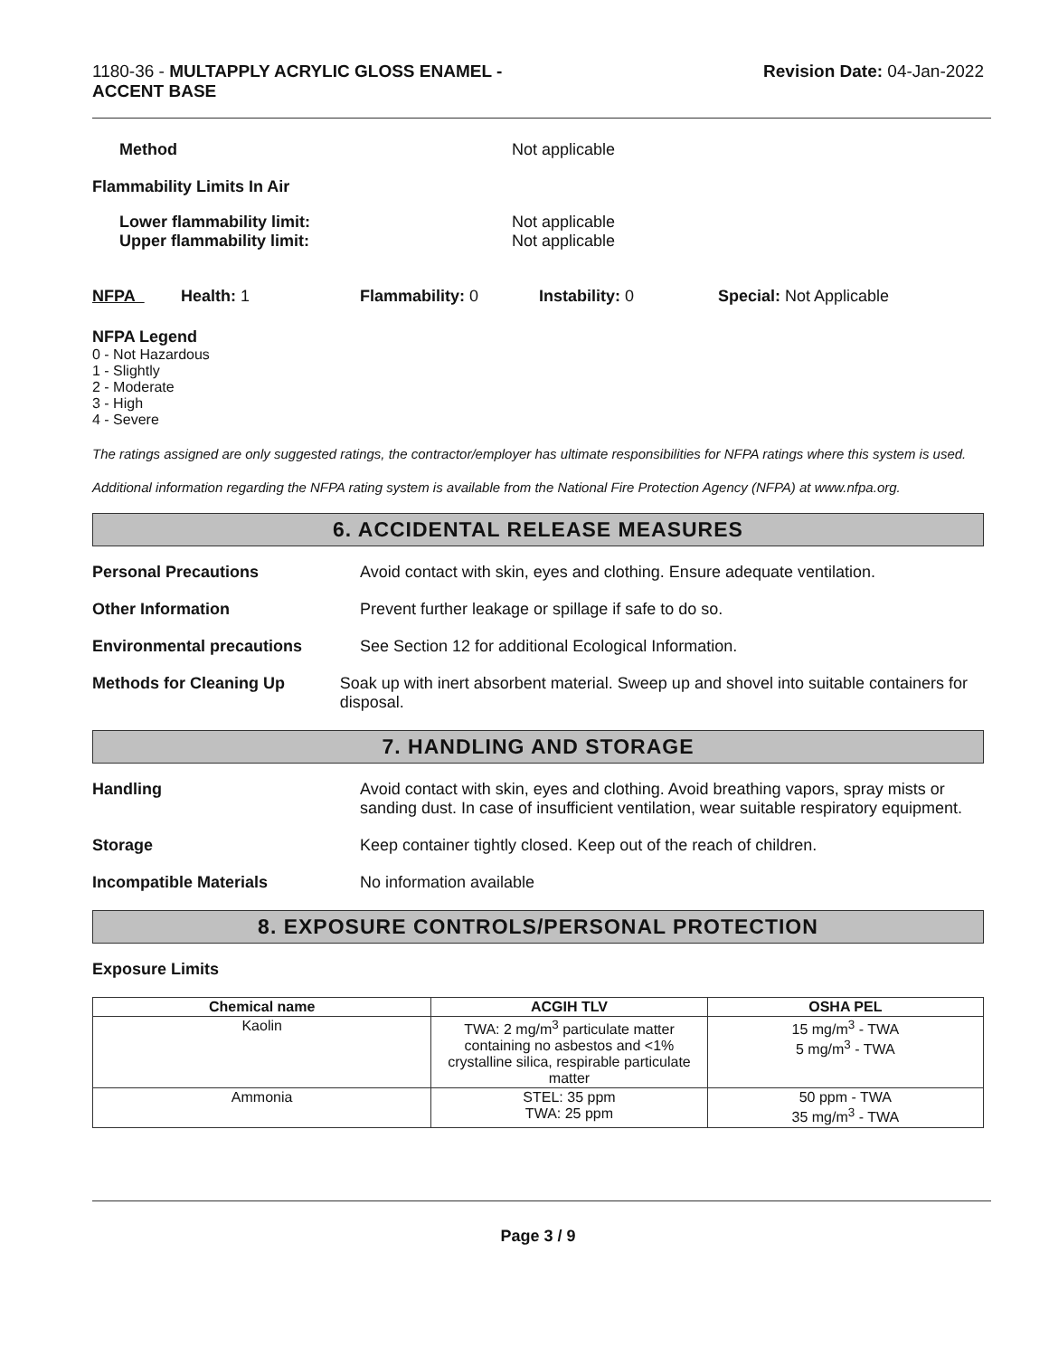1180-36 - MULTAPPLY ACRYLIC GLOSS ENAMEL -
ACCENT BASE
Revision Date: 04-Jan-2022
Method Not applicable
Flammability Limits In Air
Lower flammability limit:
Upper flammability limit:
Not applicable
Not applicable
NFPA Health: 1 Flammability: 0 Instability: 0 Special: Not Applicable
NFPA Legend
0 - Not Hazardous
1 - Slightly
2 - Moderate
3 - High
4 - Severe
The ratings assigned are only suggested ratings, the contractor/employer has ultimate responsibilities for NFPA ratings where this system is used.
Additional information regarding the NFPA rating system is available from the National Fire Protection Agency (NFPA) at www.nfpa.org.
6. ACCIDENTAL RELEASE MEASURES
Personal Precautions Avoid contact with skin, eyes and clothing. Ensure adequate ventilation.
Other Information Prevent further leakage or spillage if safe to do so.
Environmental precautions See Section 12 for additional Ecological Information.
Methods for Cleaning Up Soak up with inert absorbent material. Sweep up and shovel into suitable containers for disposal.
7. HANDLING AND STORAGE
Handling Avoid contact with skin, eyes and clothing. Avoid breathing vapors, spray mists or sanding dust. In case of insufficient ventilation, wear suitable respiratory equipment.
Storage Keep container tightly closed. Keep out of the reach of children.
Incompatible Materials No information available
8. EXPOSURE CONTROLS/PERSONAL PROTECTION
Exposure Limits
| Chemical name | ACGIH TLV | OSHA PEL |
| --- | --- | --- |
| Kaolin | TWA: 2 mg/m<sup>3</sup> particulate matter containing no asbestos and <1% crystalline silica, respirable particulate matter | 15 mg/m<sup>3</sup> - TWA 5 mg/m<sup>3</sup> - TWA |
| Ammonia | STEL: 35 ppm TWA: 25 ppm | 50 ppm - TWA 35 mg/m<sup>3</sup> - TWA |
Page 3 / 9